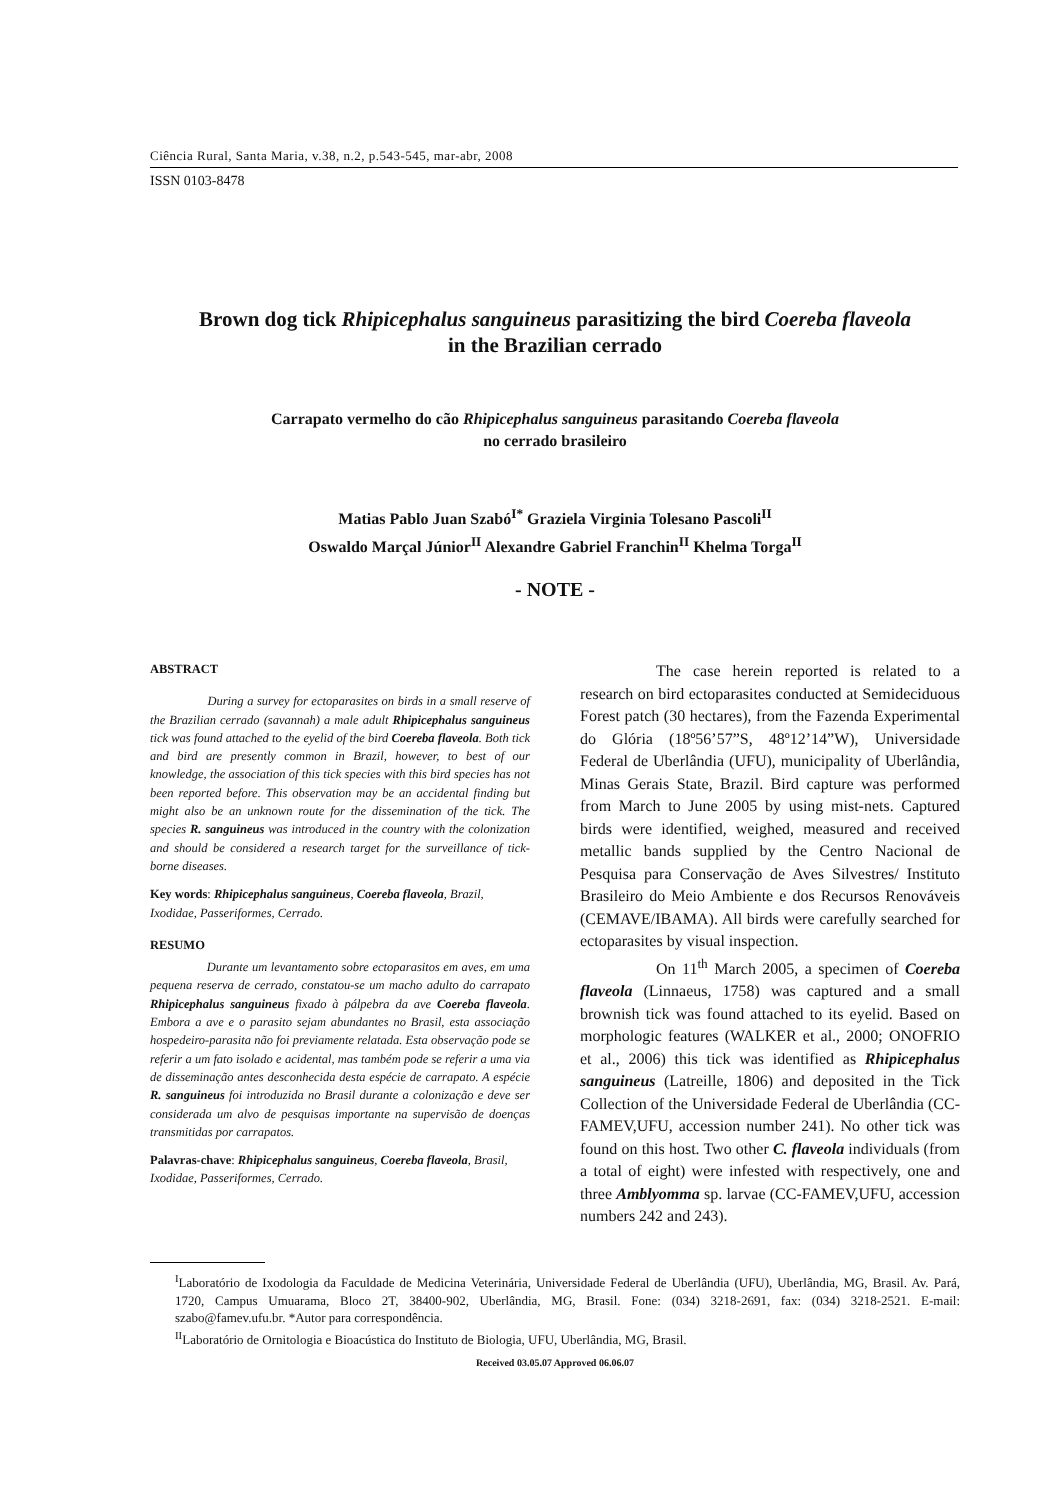Ciência Rural, Santa Maria, v.38, n.2, p.543-545, mar-abr, 2008
ISSN 0103-8478
Brown dog tick Rhipicephalus sanguineus parasitizing the bird Coereba flaveola
in the Brazilian cerrado
Carrapato vermelho do cão Rhipicephalus sanguineus parasitando Coereba flaveola
no cerrado brasileiro
Matias Pablo Juan Szabó<sup>I*</sup> Graziela Virginia Tolesano Pascoli<sup>II</sup>
Oswaldo Marçal Júnior<sup>II</sup> Alexandre Gabriel Franchin<sup>II</sup> Khelma Torga<sup>II</sup>
- NOTE -
ABSTRACT
During a survey for ectoparasites on birds in a small reserve of the Brazilian cerrado (savannah) a male adult Rhipicephalus sanguineus tick was found attached to the eyelid of the bird Coereba flaveola. Both tick and bird are presently common in Brazil, however, to best of our knowledge, the association of this tick species with this bird species has not been reported before. This observation may be an accidental finding but might also be an unknown route for the dissemination of the tick. The species R. sanguineus was introduced in the country with the colonization and should be considered a research target for the surveillance of tick-borne diseases.
Key words: Rhipicephalus sanguineus, Coereba flaveola, Brazil, Ixodidae, Passeriformes, Cerrado.
RESUMO
Durante um levantamento sobre ectoparasitos em aves, em uma pequena reserva de cerrado, constatou-se um macho adulto do carrapato Rhipicephalus sanguineus fixado à pálpebra da ave Coereba flaveola. Embora a ave e o parasito sejam abundantes no Brasil, esta associação hospedeiro-parasita não foi previamente relatada. Esta observação pode se referir a um fato isolado e acidental, mas também pode se referir a uma via de disseminação antes desconhecida desta espécie de carrapato. A espécie R. sanguineus foi introduzida no Brasil durante a colonização e deve ser considerada um alvo de pesquisas importante na supervisão de doenças transmitidas por carrapatos.
Palavras-chave: Rhipicephalus sanguineus, Coereba flaveola, Brasil, Ixodidae, Passeriformes, Cerrado.
The case herein reported is related to a research on bird ectoparasites conducted at Semideciduous Forest patch (30 hectares), from the Fazenda Experimental do Glória (18º56’57”S, 48º12’14”W), Universidade Federal de Uberlândia (UFU), municipality of Uberlândia, Minas Gerais State, Brazil. Bird capture was performed from March to June 2005 by using mist-nets. Captured birds were identified, weighed, measured and received metallic bands supplied by the Centro Nacional de Pesquisa para Conservação de Aves Silvestres/ Instituto Brasileiro do Meio Ambiente e dos Recursos Renováveis (CEMAVE/IBAMA). All birds were carefully searched for ectoparasites by visual inspection.
On 11<sup>th</sup> March 2005, a specimen of Coereba flaveola (Linnaeus, 1758) was captured and a small brownish tick was found attached to its eyelid. Based on morphologic features (WALKER et al., 2000; ONOFRIO et al., 2006) this tick was identified as Rhipicephalus sanguineus (Latreille, 1806) and deposited in the Tick Collection of the Universidade Federal de Uberlândia (CC-FAMEV,UFU, accession number 241). No other tick was found on this host. Two other C. flaveola individuals (from a total of eight) were infested with respectively, one and three Amblyomma sp. larvae (CC-FAMEV,UFU, accession numbers 242 and 243).
<sup>I</sup>Laboratório de Ixodologia da Faculdade de Medicina Veterinária, Universidade Federal de Uberlândia (UFU), Uberlândia, MG, Brasil. Av. Pará, 1720, Campus Umuarama, Bloco 2T, 38400-902, Uberlândia, MG, Brasil. Fone: (034) 3218-2691, fax: (034) 3218-2521. E-mail: szabo@famev.ufu.br. *Autor para correspondência.
<sup>II</sup>Laboratório de Ornitologia e Bioacústica do Instituto de Biologia, UFU, Uberlândia, MG, Brasil.
Received 03.05.07 Approved 06.06.07